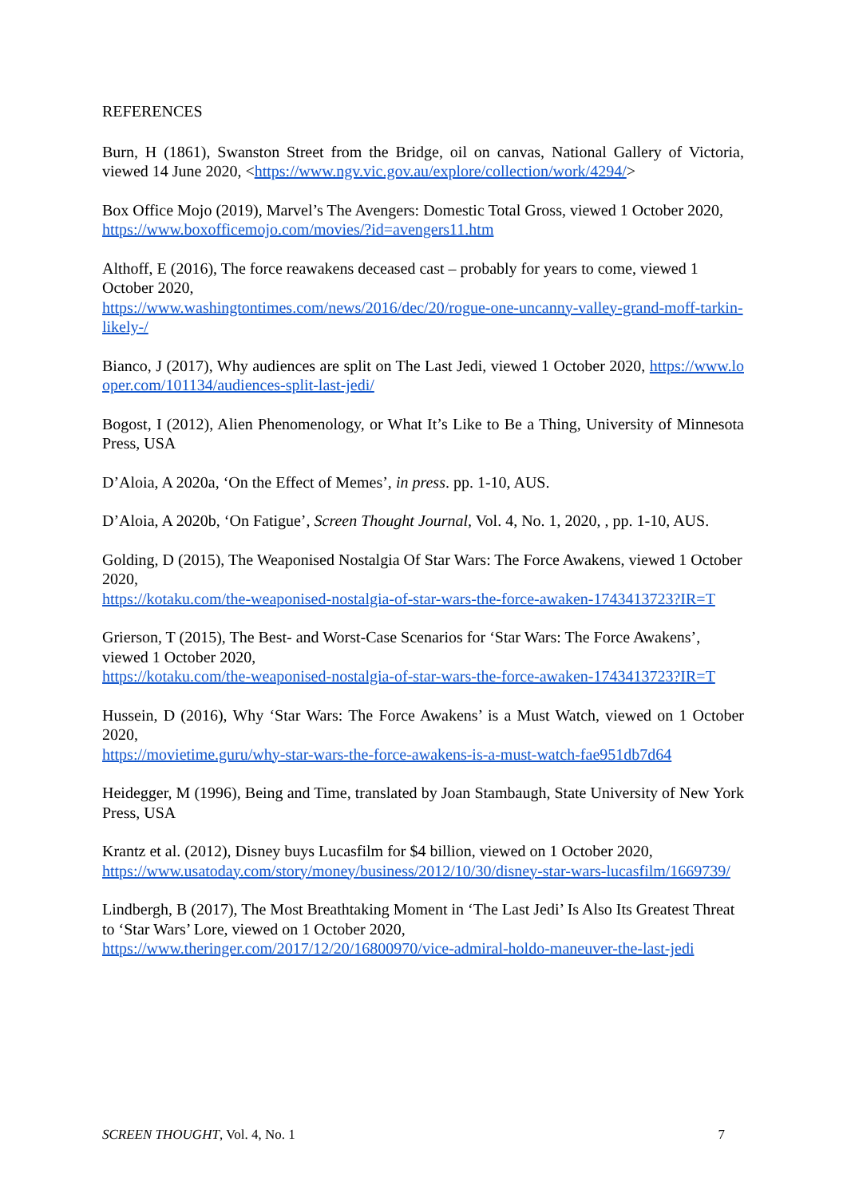REFERENCES
Burn, H (1861), Swanston Street from the Bridge, oil on canvas, National Gallery of Victoria, viewed 14 June 2020, <https://www.ngv.vic.gov.au/explore/collection/work/4294/>
Box Office Mojo (2019), Marvel’s The Avengers: Domestic Total Gross, viewed 1 October 2020,
https://www.boxofficemojo.com/movies/?id=avengers11.htm
Althoff, E (2016), The force reawakens deceased cast – probably for years to come, viewed 1 October 2020,
https://www.washingtontimes.com/news/2016/dec/20/rogue-one-uncanny-valley-grand-moff-tarkin-likely-/
Bianco, J (2017), Why audiences are split on The Last Jedi, viewed 1 October 2020, https://www.looper.com/101134/audiences-split-last-jedi/
Bogost, I (2012), Alien Phenomenology, or What It’s Like to Be a Thing, University of Minnesota Press, USA
D’Aloia, A 2020a, ‘On the Effect of Memes’, in press. pp. 1-10, AUS.
D’Aloia, A 2020b, ‘On Fatigue’, Screen Thought Journal, Vol. 4, No. 1, 2020, , pp. 1-10, AUS.
Golding, D (2015), The Weaponised Nostalgia Of Star Wars: The Force Awakens, viewed 1 October 2020,
https://kotaku.com/the-weaponised-nostalgia-of-star-wars-the-force-awaken-1743413723?IR=T
Grierson, T (2015), The Best- and Worst-Case Scenarios for ‘Star Wars: The Force Awakens’, viewed 1 October 2020,
https://kotaku.com/the-weaponised-nostalgia-of-star-wars-the-force-awaken-1743413723?IR=T
Hussein, D (2016), Why ‘Star Wars: The Force Awakens’ is a Must Watch, viewed on 1 October 2020,
https://movietime.guru/why-star-wars-the-force-awakens-is-a-must-watch-fae951db7d64
Heidegger, M (1996), Being and Time, translated by Joan Stambaugh, State University of New York Press, USA
Krantz et al. (2012), Disney buys Lucasfilm for $4 billion, viewed on 1 October 2020,
https://www.usatoday.com/story/money/business/2012/10/30/disney-star-wars-lucasfilm/1669739/
Lindbergh, B (2017), The Most Breathtaking Moment in ‘The Last Jedi’ Is Also Its Greatest Threat to ‘Star Wars’ Lore, viewed on 1 October 2020,
https://www.theringer.com/2017/12/20/16800970/vice-admiral-holdo-maneuver-the-last-jedi
SCREEN THOUGHT, Vol. 4, No. 1 7